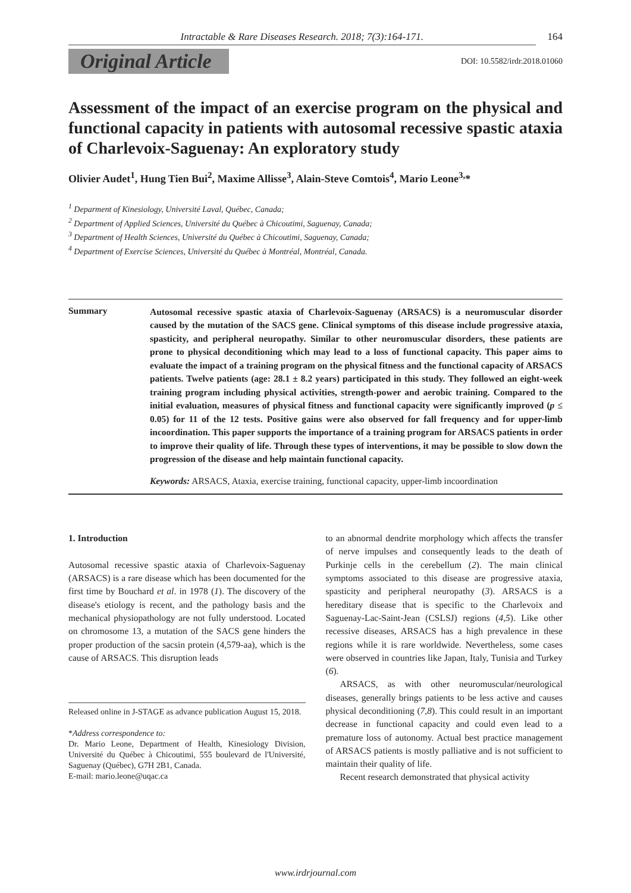Intractable & Rare Diseases Research. 2018; 7(3):164-171. 164
Original Article
DOI: 10.5582/irdr.2018.01060
Assessment of the impact of an exercise program on the physical and functional capacity in patients with autosomal recessive spastic ataxia of Charlevoix-Saguenay: An exploratory study
Olivier Audet<sup>1</sup>, Hung Tien Bui<sup>2</sup>, Maxime Allisse<sup>3</sup>, Alain-Steve Comtois<sup>4</sup>, Mario Leone<sup>3,</sup>*
<sup>1</sup> Deparment of Kinesiology, Université Laval, Québec, Canada;
<sup>2</sup> Department of Applied Sciences, Université du Québec à Chicoutimi, Saguenay, Canada;
<sup>3</sup> Department of Health Sciences, Université du Québec à Chicoutimi, Saguenay, Canada;
<sup>4</sup> Department of Exercise Sciences, Université du Québec à Montréal, Montréal, Canada.
Summary
Autosomal recessive spastic ataxia of Charlevoix-Saguenay (ARSACS) is a neuromuscular disorder caused by the mutation of the SACS gene. Clinical symptoms of this disease include progressive ataxia, spasticity, and peripheral neuropathy. Similar to other neuromuscular disorders, these patients are prone to physical deconditioning which may lead to a loss of functional capacity. This paper aims to evaluate the impact of a training program on the physical fitness and the functional capacity of ARSACS patients. Twelve patients (age: 28.1 ± 8.2 years) participated in this study. They followed an eight-week training program including physical activities, strength-power and aerobic training. Compared to the initial evaluation, measures of physical fitness and functional capacity were significantly improved (p ≤ 0.05) for 11 of the 12 tests. Positive gains were also observed for fall frequency and for upper-limb incoordination. This paper supports the importance of a training program for ARSACS patients in order to improve their quality of life. Through these types of interventions, it may be possible to slow down the progression of the disease and help maintain functional capacity.
Keywords: ARSACS, Ataxia, exercise training, functional capacity, upper-limb incoordination
1. Introduction
Autosomal recessive spastic ataxia of Charlevoix-Saguenay (ARSACS) is a rare disease which has been documented for the first time by Bouchard et al. in 1978 (1). The discovery of the disease's etiology is recent, and the pathology basis and the mechanical physiopathology are not fully understood. Located on chromosome 13, a mutation of the SACS gene hinders the proper production of the sacsin protein (4,579-aa), which is the cause of ARSACS. This disruption leads
Released online in J-STAGE as advance publication August 15, 2018.
*Address correspondence to:
Dr. Mario Leone, Department of Health, Kinesiology Division, Université du Québec à Chicoutimi, 555 boulevard de l'Université, Saguenay (Québec), G7H 2B1, Canada.
E-mail: mario.leone@uqac.ca
to an abnormal dendrite morphology which affects the transfer of nerve impulses and consequently leads to the death of Purkinje cells in the cerebellum (2). The main clinical symptoms associated to this disease are progressive ataxia, spasticity and peripheral neuropathy (3). ARSACS is a hereditary disease that is specific to the Charlevoix and Saguenay-Lac-Saint-Jean (CSLSJ) regions (4,5). Like other recessive diseases, ARSACS has a high prevalence in these regions while it is rare worldwide. Nevertheless, some cases were observed in countries like Japan, Italy, Tunisia and Turkey (6).
ARSACS, as with other neuromuscular/neurological diseases, generally brings patients to be less active and causes physical deconditioning (7,8). This could result in an important decrease in functional capacity and could even lead to a premature loss of autonomy. Actual best practice management of ARSACS patients is mostly palliative and is not sufficient to maintain their quality of life.
Recent research demonstrated that physical activity
www.irdrjournal.com